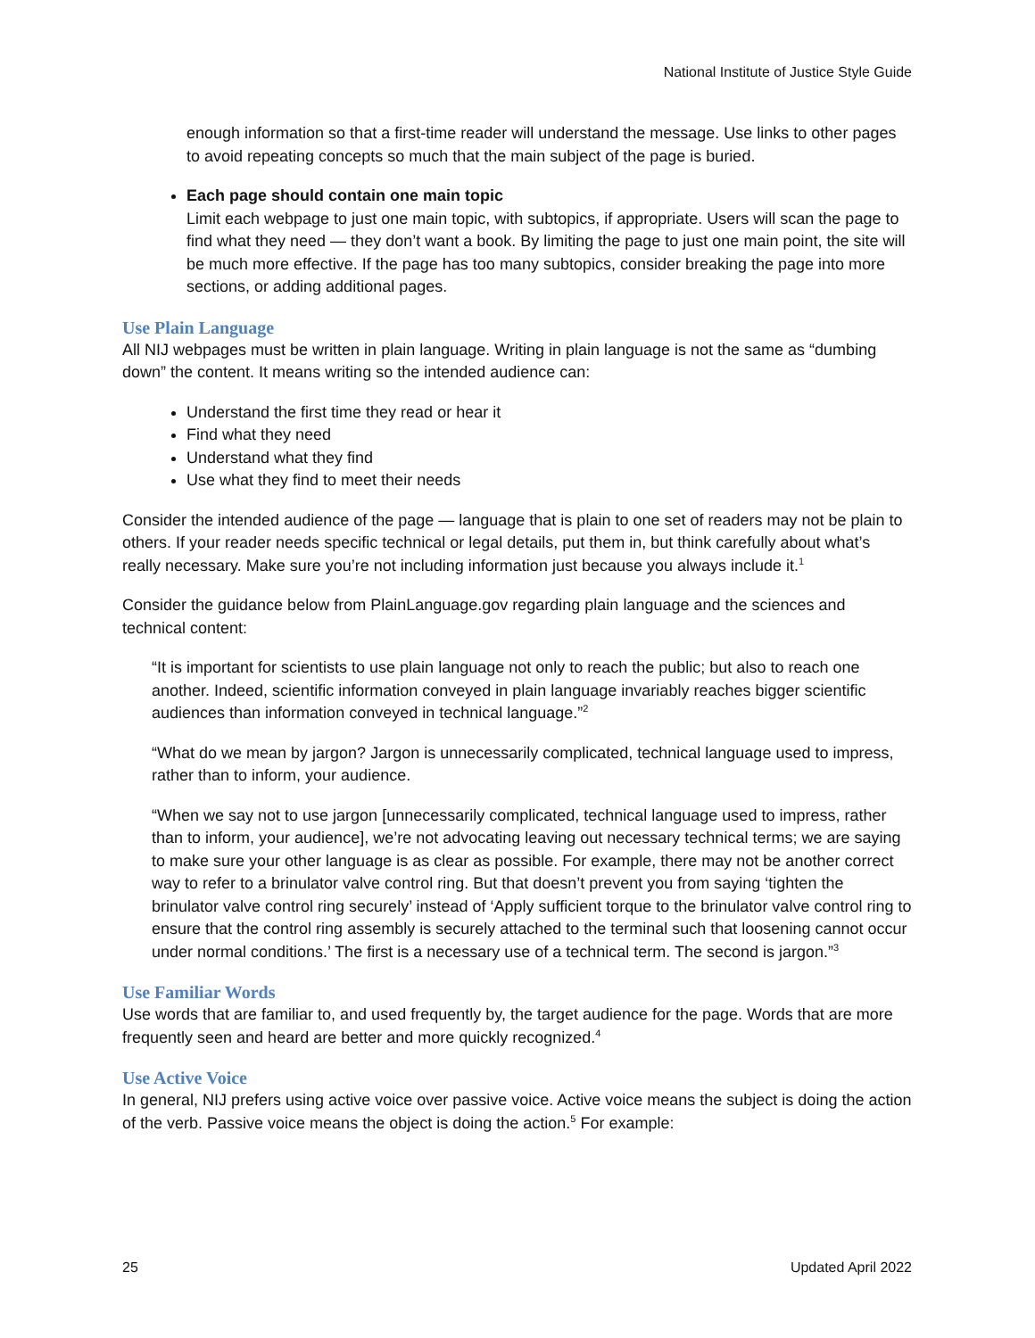National Institute of Justice Style Guide
enough information so that a first-time reader will understand the message. Use links to other pages to avoid repeating concepts so much that the main subject of the page is buried.
Each page should contain one main topic
Limit each webpage to just one main topic, with subtopics, if appropriate. Users will scan the page to find what they need — they don’t want a book. By limiting the page to just one main point, the site will be much more effective. If the page has too many subtopics, consider breaking the page into more sections, or adding additional pages.
Use Plain Language
All NIJ webpages must be written in plain language. Writing in plain language is not the same as “dumbing down” the content. It means writing so the intended audience can:
Understand the first time they read or hear it
Find what they need
Understand what they find
Use what they find to meet their needs
Consider the intended audience of the page — language that is plain to one set of readers may not be plain to others. If your reader needs specific technical or legal details, put them in, but think carefully about what’s really necessary. Make sure you’re not including information just because you always include it.<sup>1</sup>
Consider the guidance below from PlainLanguage.gov regarding plain language and the sciences and technical content:
“It is important for scientists to use plain language not only to reach the public; but also to reach one another. Indeed, scientific information conveyed in plain language invariably reaches bigger scientific audiences than information conveyed in technical language.”<sup>2</sup>
“What do we mean by jargon? Jargon is unnecessarily complicated, technical language used to impress, rather than to inform, your audience.
“When we say not to use jargon [unnecessarily complicated, technical language used to impress, rather than to inform, your audience], we’re not advocating leaving out necessary technical terms; we are saying to make sure your other language is as clear as possible. For example, there may not be another correct way to refer to a brinulator valve control ring. But that doesn’t prevent you from saying ‘tighten the brinulator valve control ring securely’ instead of ‘Apply sufficient torque to the brinulator valve control ring to ensure that the control ring assembly is securely attached to the terminal such that loosening cannot occur under normal conditions.’ The first is a necessary use of a technical term. The second is jargon.”<sup>3</sup>
Use Familiar Words
Use words that are familiar to, and used frequently by, the target audience for the page. Words that are more frequently seen and heard are better and more quickly recognized.<sup>4</sup>
Use Active Voice
In general, NIJ prefers using active voice over passive voice. Active voice means the subject is doing the action of the verb. Passive voice means the object is doing the action.<sup>5</sup> For example:
25 Updated April 2022